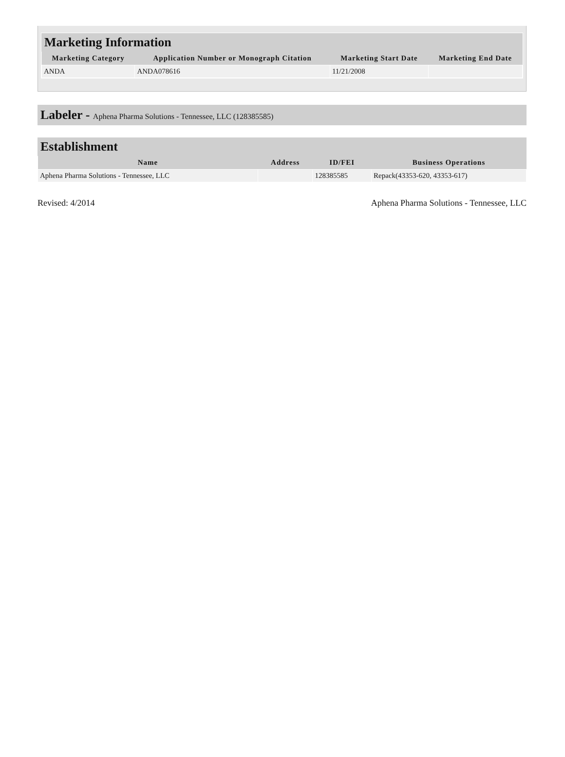Marketing Information
| Marketing Category | Application Number or Monograph Citation | Marketing Start Date | Marketing End Date |
| --- | --- | --- | --- |
| ANDA | ANDA078616 | 11/21/2008 | |
Labeler - Aphena Pharma Solutions - Tennessee, LLC (128385585)
Establishment
| Name | Address | ID/FEI | Business Operations |
| --- | --- | --- | --- |
| Aphena Pharma Solutions - Tennessee, LLC | | 128385585 | Repack(43353-620, 43353-617) |
Revised: 4/2014 Aphena Pharma Solutions - Tennessee, LLC